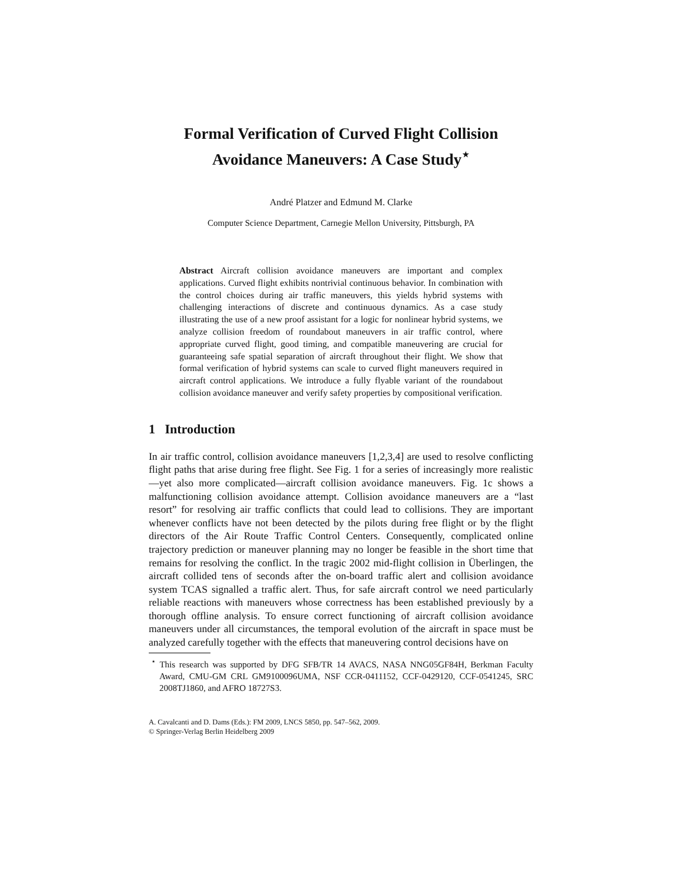Formal Verification of Curved Flight Collision Avoidance Maneuvers: A Case Study<sup>⋆</sup>
André Platzer and Edmund M. Clarke
Computer Science Department, Carnegie Mellon University, Pittsburgh, PA
Abstract Aircraft collision avoidance maneuvers are important and complex applications. Curved flight exhibits nontrivial continuous behavior. In combination with the control choices during air traffic maneuvers, this yields hybrid systems with challenging interactions of discrete and continuous dynamics. As a case study illustrating the use of a new proof assistant for a logic for nonlinear hybrid systems, we analyze collision freedom of roundabout maneuvers in air traffic control, where appropriate curved flight, good timing, and compatible maneuvering are crucial for guaranteeing safe spatial separation of aircraft throughout their flight. We show that formal verification of hybrid systems can scale to curved flight maneuvers required in aircraft control applications. We introduce a fully flyable variant of the roundabout collision avoidance maneuver and verify safety properties by compositional verification.
1 Introduction
In air traffic control, collision avoidance maneuvers [1,2,3,4] are used to resolve conflicting flight paths that arise during free flight. See Fig. 1 for a series of increasingly more realistic—yet also more complicated—aircraft collision avoidance maneuvers. Fig. 1c shows a malfunctioning collision avoidance attempt. Collision avoidance maneuvers are a “last resort” for resolving air traffic conflicts that could lead to collisions. They are important whenever conflicts have not been detected by the pilots during free flight or by the flight directors of the Air Route Traffic Control Centers. Consequently, complicated online trajectory prediction or maneuver planning may no longer be feasible in the short time that remains for resolving the conflict. In the tragic 2002 mid-flight collision in Überlingen, the aircraft collided tens of seconds after the on-board traffic alert and collision avoidance system TCAS signalled a traffic alert. Thus, for safe aircraft control we need particularly reliable reactions with maneuvers whose correctness has been established previously by a thorough offline analysis. To ensure correct functioning of aircraft collision avoidance maneuvers under all circumstances, the temporal evolution of the aircraft in space must be analyzed carefully together with the effects that maneuvering control decisions have on
<sup>⋆</sup> This research was supported by DFG SFB/TR 14 AVACS, NASA NNG05GF84H, Berkman Faculty Award, CMU-GM CRL GM9100096UMA, NSF CCR-0411152, CCF-0429120, CCF-0541245, SRC 2008TJ1860, and AFRO 18727S3.
A. Cavalcanti and D. Dams (Eds.): FM 2009, LNCS 5850, pp. 547–562, 2009.
© Springer-Verlag Berlin Heidelberg 2009